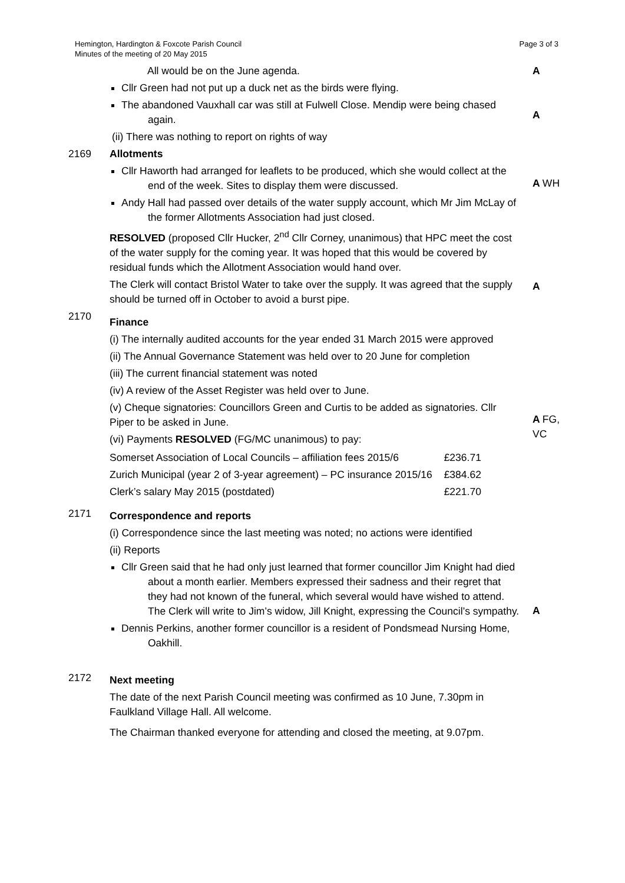Hemington, Hardington & Foxcote Parish Council
Minutes of the meeting of 20 May 2015
Page 3 of 3
All would be on the June agenda.
Cllr Green had not put up a duck net as the birds were flying.
The abandoned Vauxhall car was still at Fulwell Close. Mendip were being chased again.
(ii) There was nothing to report on rights of way
A
A
2169 Allotments
Cllr Haworth had arranged for leaflets to be produced, which she would collect at the end of the week. Sites to display them were discussed.
Andy Hall had passed over details of the water supply account, which Mr Jim McLay of the former Allotments Association had just closed.
RESOLVED (proposed Cllr Hucker, 2<sup>nd</sup> Cllr Corney, unanimous) that HPC meet the cost of the water supply for the coming year. It was hoped that this would be covered by residual funds which the Allotment Association would hand over.
The Clerk will contact Bristol Water to take over the supply. It was agreed that the supply should be turned off in October to avoid a burst pipe.
A WH
A
2170
Finance
(i) The internally audited accounts for the year ended 31 March 2015 were approved
(ii) The Annual Governance Statement was held over to 20 June for completion
(iii) The current financial statement was noted
(iv) A review of the Asset Register was held over to June.
(v) Cheque signatories: Councillors Green and Curtis to be added as signatories. Cllr Piper to be asked in June.
(vi) Payments RESOLVED (FG/MC unanimous) to pay:
| Somerset Association of Local Councils – affiliation fees 2015/6 | £236.71 |
| Zurich Municipal (year 2 of 3-year agreement) – PC insurance 2015/16 | £384.62 |
| Clerk’s salary May 2015 (postdated) | £221.70 |
A FG, VC
2171
Correspondence and reports
(i) Correspondence since the last meeting was noted; no actions were identified
(ii) Reports
Cllr Green said that he had only just learned that former councillor Jim Knight had died about a month earlier. Members expressed their sadness and their regret that they had not known of the funeral, which several would have wished to attend.
The Clerk will write to Jim’s widow, Jill Knight, expressing the Council’s sympathy.
Dennis Perkins, another former councillor is a resident of Pondsmead Nursing Home, Oakhill.
A
2172
Next meeting
The date of the next Parish Council meeting was confirmed as 10 June, 7.30pm in Faulkland Village Hall. All welcome.
The Chairman thanked everyone for attending and closed the meeting, at 9.07pm.